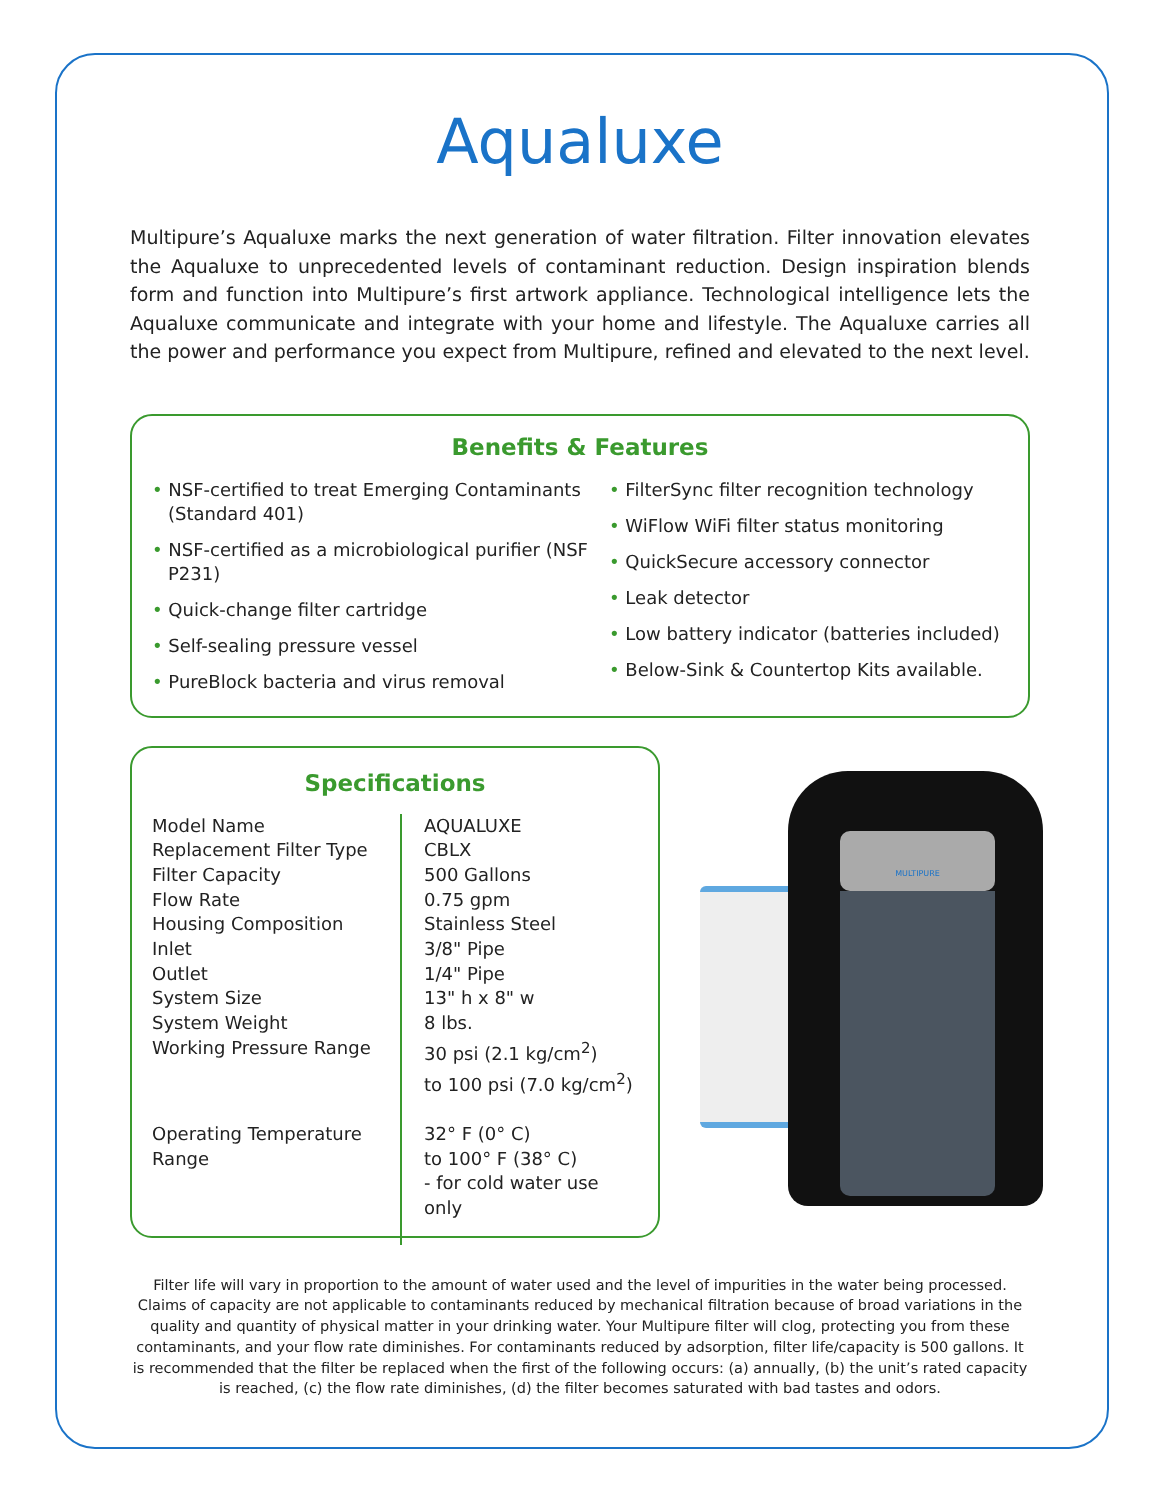Aqualuxe
Multipure’s Aqualuxe marks the next generation of water filtration. Filter innovation elevates the Aqualuxe to unprecedented levels of contaminant reduction. Design inspiration blends form and function into Multipure’s first artwork appliance. Technological intelligence lets the Aqualuxe communicate and integrate with your home and lifestyle. The Aqualuxe carries all the power and performance you expect from Multipure, refined and elevated to the next level.
Benefits & Features
• NSF-certified to treat Emerging Contaminants (Standard 401)
• NSF-certified as a microbiological purifier (NSF P231)
• Quick-change filter cartridge
• Self-sealing pressure vessel
• PureBlock bacteria and virus removal
• FilterSync filter recognition technology
• WiFlow WiFi filter status monitoring
• QuickSecure accessory connector
• Leak detector
• Low battery indicator (batteries included)
• Below-Sink & Countertop Kits available.
Specifications
| Model Name | AQUALUXE |
| Replacement Filter Type | CBLX |
| Filter Capacity | 500 Gallons |
| Flow Rate | 0.75 gpm |
| Housing Composition | Stainless Steel |
| Inlet | 3/8" Pipe |
| Outlet | 1/4" Pipe |
| System Size | 13" h x 8" w |
| System Weight | 8 lbs. |
| Working Pressure Range | 30 psi (2.1 kg/cm<sup>2</sup>) to 100 psi (7.0 kg/cm<sup>2</sup>) |
| Operating Temperature Range | 32° F (0° C) to 100° F (38° C) - for cold water use only |
MULTIPURE
Filter life will vary in proportion to the amount of water used and the level of impurities in the water being processed. Claims of capacity are not applicable to contaminants reduced by mechanical filtration because of broad variations in the quality and quantity of physical matter in your drinking water. Your Multipure filter will clog, protecting you from these contaminants, and your flow rate diminishes. For contaminants reduced by adsorption, filter life/capacity is 500 gallons. It is recommended that the filter be replaced when the first of the following occurs: (a) annually, (b) the unit’s rated capacity is reached, (c) the flow rate diminishes, (d) the filter becomes saturated with bad tastes and odors.